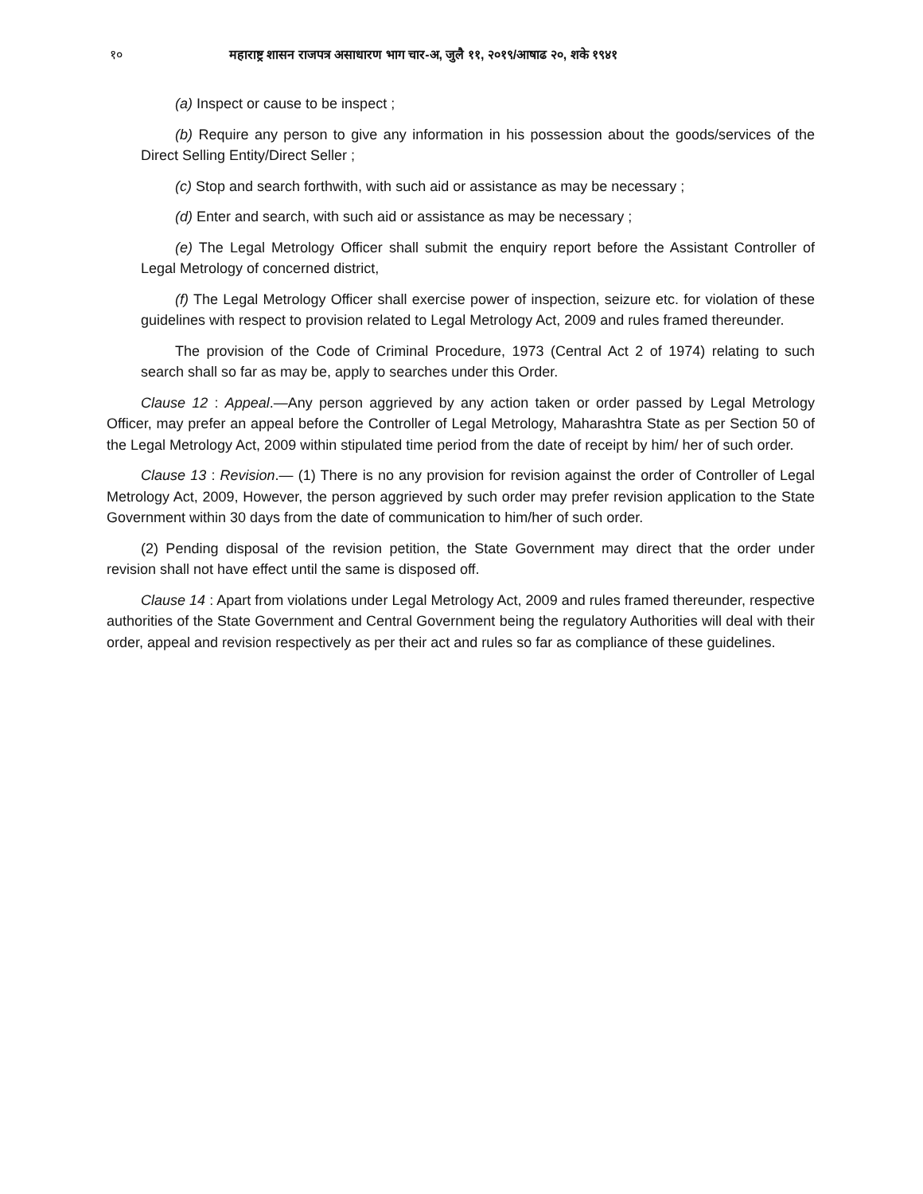१० महाराष्ट्र शासन राजपत्र असाधारण भाग चार-अ, जुलै ११, २०१९/आषाढ २०, शके १९४१
(a) Inspect or cause to be inspect ;
(b) Require any person to give any information in his possession about the goods/services of the Direct Selling Entity/Direct Seller ;
(c) Stop and search forthwith, with such aid or assistance as may be necessary ;
(d) Enter and search, with such aid or assistance as may be necessary ;
(e) The Legal Metrology Officer shall submit the enquiry report before the Assistant Controller of Legal Metrology of concerned district,
(f) The Legal Metrology Officer shall exercise power of inspection, seizure etc. for violation of these guidelines with respect to provision related to Legal Metrology Act, 2009 and rules framed thereunder.
The provision of the Code of Criminal Procedure, 1973 (Central Act 2 of 1974) relating to such search shall so far as may be, apply to searches under this Order.
Clause 12 : Appeal.—Any person aggrieved by any action taken or order passed by Legal Metrology Officer, may prefer an appeal before the Controller of Legal Metrology, Maharashtra State as per Section 50 of the Legal Metrology Act, 2009 within stipulated time period from the date of receipt by him/ her of such order.
Clause 13 : Revision.— (1) There is no any provision for revision against the order of Controller of Legal Metrology Act, 2009, However, the person aggrieved by such order may prefer revision application to the State Government within 30 days from the date of communication to him/her of such order.
(2) Pending disposal of the revision petition, the State Government may direct that the order under revision shall not have effect until the same is disposed off.
Clause 14 : Apart from violations under Legal Metrology Act, 2009 and rules framed thereunder, respective authorities of the State Government and Central Government being the regulatory Authorities will deal with their order, appeal and revision respectively as per their act and rules so far as compliance of these guidelines.